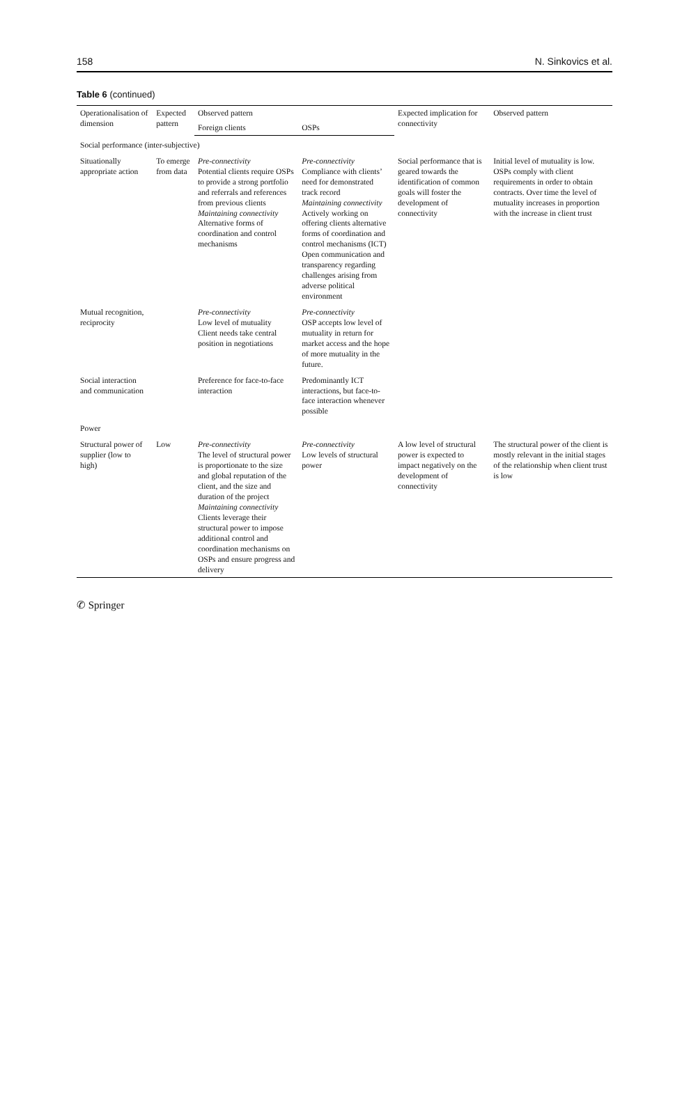158 N. Sinkovics et al.
Table 6 (continued)
| Operationalisation of dimension | Expected pattern | Observed pattern | | Expected implication for connectivity | Observed pattern |
| --- | --- | --- | --- | --- | --- |
| | | Foreign clients | OSPs | | |
| Social performance (inter-subjective) | | | | | |
| Situationally appropriate action | To emerge from data | Pre-connectivity Potential clients require OSPs to provide a strong portfolio and referrals and references from previous clients Maintaining connectivity Alternative forms of coordination and control mechanisms | Pre-connectivity Compliance with clients’ need for demonstrated track record Maintaining connectivity Actively working on offering clients alternative forms of coordination and control mechanisms (ICT) Open communication and transparency regarding challenges arising from adverse political environment | Social performance that is geared towards the identification of common goals will foster the development of connectivity | Initial level of mutuality is low. OSPs comply with client requirements in order to obtain contracts. Over time the level of mutuality increases in proportion with the increase in client trust |
| Mutual recognition, reciprocity | | Pre-connectivity Low level of mutuality Client needs take central position in negotiations | Pre-connectivity OSP accepts low level of mutuality in return for market access and the hope of more mutuality in the future. | | |
| Social interaction and communication | | Preference for face-to-face interaction | Predominantly ICT interactions, but face-to-face interaction whenever possible | | |
| Power | | | | | |
| Structural power of supplier (low to high) | Low | Pre-connectivity The level of structural power is proportionate to the size and global reputation of the client, and the size and duration of the project Maintaining connectivity Clients leverage their structural power to impose additional control and coordination mechanisms on OSPs and ensure progress and delivery | Pre-connectivity Low levels of structural power | A low level of structural power is expected to impact negatively on the development of connectivity | The structural power of the client is mostly relevant in the initial stages of the relationship when client trust is low |
✆ Springer